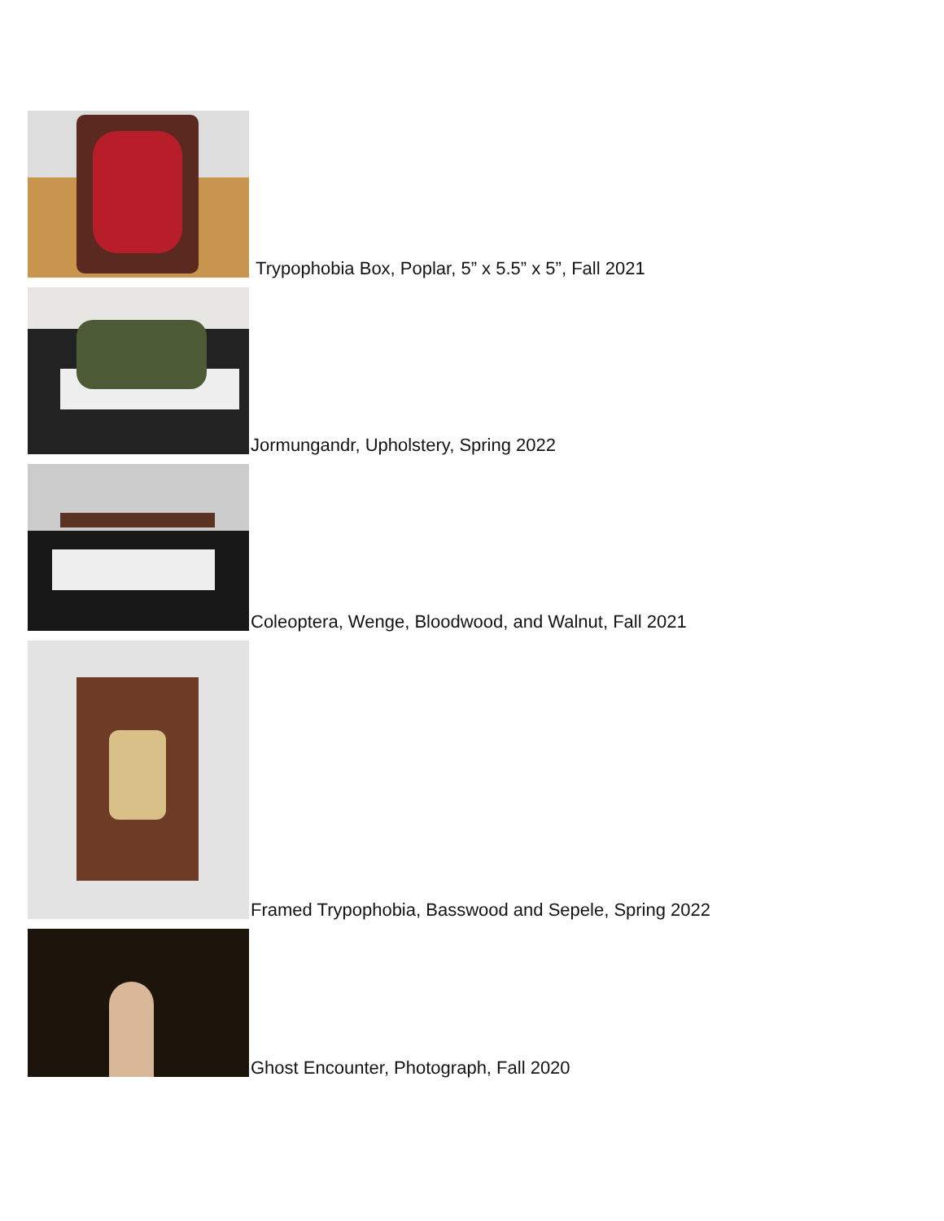Trypophobia Box, Poplar, 5” x 5.5” x 5”, Fall 2021
Jormungandr, Upholstery, Spring 2022
Coleoptera, Wenge, Bloodwood, and Walnut, Fall 2021
Framed Trypophobia, Basswood and Sepele, Spring 2022
Ghost Encounter, Photograph, Fall 2020